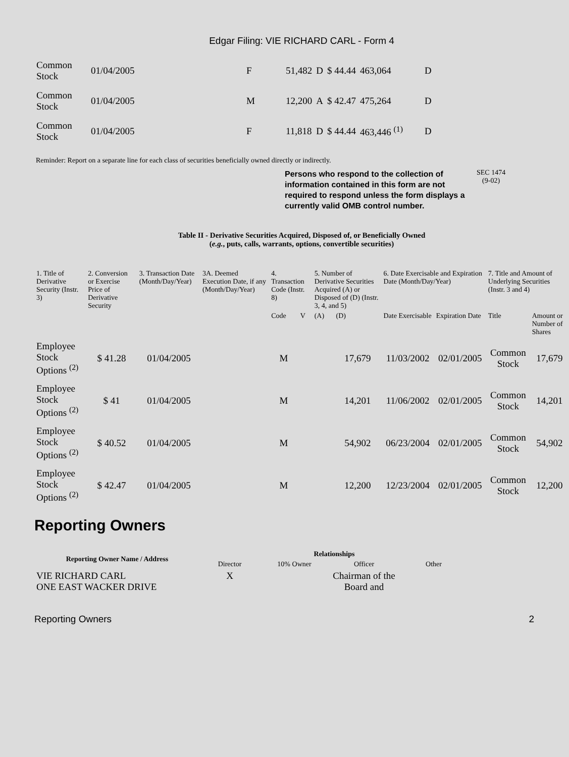Edgar Filing: VIE RICHARD CARL - Form 4
| Common Stock | 01/04/2005 | F | 51,482 | D | $ 44.44 | 463,064 | D |
| Common Stock | 01/04/2005 | M | 12,200 | A | $ 42.47 | 475,264 | D |
| Common Stock | 01/04/2005 | F | 11,818 | D | $ 44.44 | 463,446 <sup>(1)</sup> | D |
Reminder: Report on a separate line for each class of securities beneficially owned directly or indirectly.
Persons who respond to the collection of information contained in this form are not required to respond unless the form displays a currently valid OMB control number.
SEC 1474
(9-02)
Table II - Derivative Securities Acquired, Disposed of, or Beneficially Owned
(e.g., puts, calls, warrants, options, convertible securities)
| 1. Title of Derivative Security (Instr. 3) | 2. Conversion or Exercise Price of Derivative Security | 3. Transaction Date (Month/Day/Year) | 3A. Deemed Execution Date, if any (Month/Day/Year) | 4. Transaction Code (Instr. 8) | | 5. Number of Derivative Securities Acquired (A) or Disposed of (D) (Instr. 3, 4, and 5) | | 6. Date Exercisable and Expiration Date (Month/Day/Year) | | 7. Title and Amount of Underlying Securities (Instr. 3 and 4) | |
| --- | --- | --- | --- | --- | --- | --- | --- | --- | --- | --- | --- |
| | | | | Code | V | (A) | (D) | Date Exercisable | Expiration Date | Title | Amount or Number of Shares |
| Employee Stock Options <sup>(2)</sup> | $ 41.28 | 01/04/2005 | | M | | | 17,679 | 11/03/2002 | 02/01/2005 | Common Stock | 17,679 |
| Employee Stock Options <sup>(2)</sup> | $ 41 | 01/04/2005 | | M | | | 14,201 | 11/06/2002 | 02/01/2005 | Common Stock | 14,201 |
| Employee Stock Options <sup>(2)</sup> | $ 40.52 | 01/04/2005 | | M | | | 54,902 | 06/23/2004 | 02/01/2005 | Common Stock | 54,902 |
| Employee Stock Options <sup>(2)</sup> | $ 42.47 | 01/04/2005 | | M | | | 12,200 | 12/23/2004 | 02/01/2005 | Common Stock | 12,200 |
Reporting Owners
| Reporting Owner Name / Address | Relationships | | | |
| --- | --- | --- | --- | --- |
| | Director | 10% Owner | Officer | Other |
| VIE RICHARD CARL ONE EAST WACKER DRIVE | X | | Chairman of the Board and | |
Reporting Owners 2